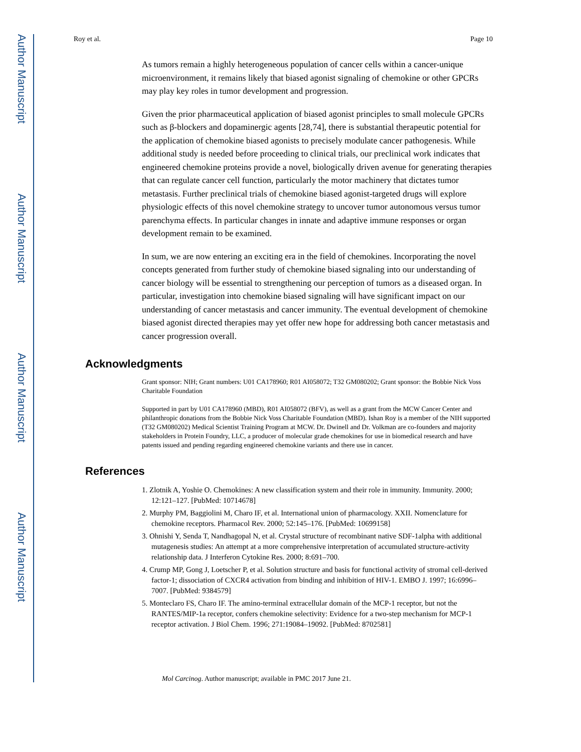Author Manuscript
Author Manuscript
Author Manuscript
Author Manuscript
Roy et al. Page 10
As tumors remain a highly heterogeneous population of cancer cells within a cancer-unique microenvironment, it remains likely that biased agonist signaling of chemokine or other GPCRs may play key roles in tumor development and progression.
Given the prior pharmaceutical application of biased agonist principles to small molecule GPCRs such as β-blockers and dopaminergic agents [28,74], there is substantial therapeutic potential for the application of chemokine biased agonists to precisely modulate cancer pathogenesis. While additional study is needed before proceeding to clinical trials, our preclinical work indicates that engineered chemokine proteins provide a novel, biologically driven avenue for generating therapies that can regulate cancer cell function, particularly the motor machinery that dictates tumor metastasis. Further preclinical trials of chemokine biased agonist-targeted drugs will explore physiologic effects of this novel chemokine strategy to uncover tumor autonomous versus tumor parenchyma effects. In particular changes in innate and adaptive immune responses or organ development remain to be examined.
In sum, we are now entering an exciting era in the field of chemokines. Incorporating the novel concepts generated from further study of chemokine biased signaling into our understanding of cancer biology will be essential to strengthening our perception of tumors as a diseased organ. In particular, investigation into chemokine biased signaling will have significant impact on our understanding of cancer metastasis and cancer immunity. The eventual development of chemokine biased agonist directed therapies may yet offer new hope for addressing both cancer metastasis and cancer progression overall.
Acknowledgments
Grant sponsor: NIH; Grant numbers: U01 CA178960; R01 AI058072; T32 GM080202; Grant sponsor: the Bobbie Nick Voss Charitable Foundation
Supported in part by U01 CA178960 (MBD), R01 AI058072 (BFV), as well as a grant from the MCW Cancer Center and philanthropic donations from the Bobbie Nick Voss Charitable Foundation (MBD). Ishan Roy is a member of the NIH supported (T32 GM080202) Medical Scientist Training Program at MCW. Dr. Dwinell and Dr. Volkman are co-founders and majority stakeholders in Protein Foundry, LLC, a producer of molecular grade chemokines for use in biomedical research and have patents issued and pending regarding engineered chemokine variants and there use in cancer.
References
1. Zlotnik A, Yoshie O. Chemokines: A new classification system and their role in immunity. Immunity. 2000; 12:121–127. [PubMed: 10714678]
2. Murphy PM, Baggiolini M, Charo IF, et al. International union of pharmacology. XXII. Nomenclature for chemokine receptors. Pharmacol Rev. 2000; 52:145–176. [PubMed: 10699158]
3. Ohnishi Y, Senda T, Nandhagopal N, et al. Crystal structure of recombinant native SDF-1alpha with additional mutagenesis studies: An attempt at a more comprehensive interpretation of accumulated structure-activity relationship data. J Interferon Cytokine Res. 2000; 8:691–700.
4. Crump MP, Gong J, Loetscher P, et al. Solution structure and basis for functional activity of stromal cell-derived factor-1; dissociation of CXCR4 activation from binding and inhibition of HIV-1. EMBO J. 1997; 16:6996–7007. [PubMed: 9384579]
5. Monteclaro FS, Charo IF. The amino-terminal extracellular domain of the MCP-1 receptor, but not the RANTES/MIP-1a receptor, confers chemokine selectivity: Evidence for a two-step mechanism for MCP-1 receptor activation. J Biol Chem. 1996; 271:19084–19092. [PubMed: 8702581]
Mol Carcinog. Author manuscript; available in PMC 2017 June 21.